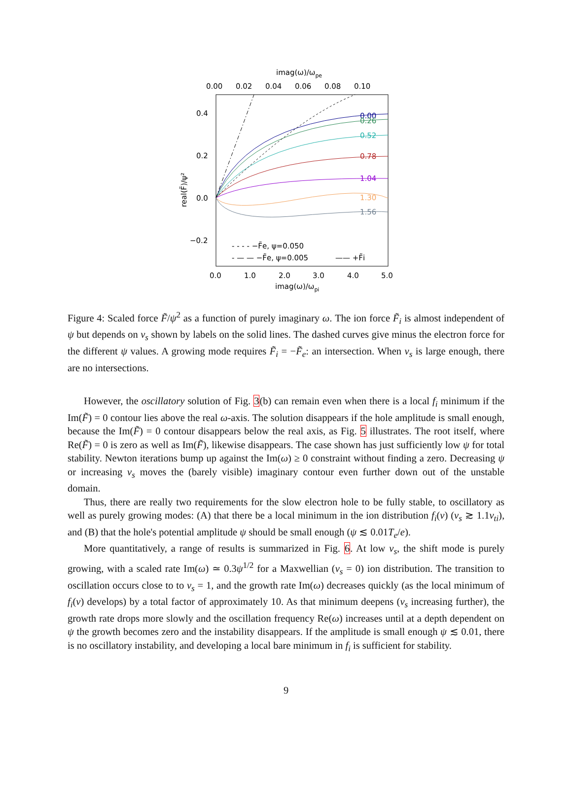imag(ω)/ωpe
0.00
0.02
0.04
0.06
0.08
0.10
0.4
0.2
0.0
−0.2
real(F̃)/ψ²
0.00
0.26
0.52
0.78
1.04
1.30
1.56
- - - - −F̃e, ψ=0.050
- — — −F̃e, ψ=0.005
—— +F̃i
0.0
1.0
2.0
3.0
4.0
5.0
imag(ω)/ωpi
Figure 4: Scaled force F̃/ψ<sup>2</sup> as a function of purely imaginary ω. The ion force F̃<sub>i</sub> is almost independent of ψ but depends on v<sub>s</sub> shown by labels on the solid lines. The dashed curves give minus the electron force for the different ψ values. A growing mode requires F̃<sub>i</sub> = −F̃<sub>e</sub>: an intersection. When v<sub>s</sub> is large enough, there are no intersections.
However, the oscillatory solution of Fig. 3(b) can remain even when there is a local f<sub>i</sub> minimum if the Im(F̃) = 0 contour lies above the real ω-axis. The solution disappears if the hole amplitude is small enough, because the Im(F̃) = 0 contour disappears below the real axis, as Fig. 5 illustrates. The root itself, where Re(F̃) = 0 is zero as well as Im(F̃), likewise disappears. The case shown has just sufficiently low ψ for total stability. Newton iterations bump up against the Im(ω) ≥ 0 constraint without finding a zero. Decreasing ψ or increasing v<sub>s</sub> moves the (barely visible) imaginary contour even further down out of the unstable domain.
Thus, there are really two requirements for the slow electron hole to be fully stable, to oscillatory as well as purely growing modes: (A) that there be a local minimum in the ion distribution f<sub>i</sub>(v) (v<sub>s</sub> ≳ 1.1v<sub>ti</sub>), and (B) that the hole's potential amplitude ψ should be small enough (ψ ≲ 0.01T<sub>e</sub>/e).
More quantitatively, a range of results is summarized in Fig. 6. At low v<sub>s</sub>, the shift mode is purely growing, with a scaled rate Im(ω) ≃ 0.3ψ<sup>1/2</sup> for a Maxwellian (v<sub>s</sub> = 0) ion distribution. The transition to oscillation occurs close to to v<sub>s</sub> = 1, and the growth rate Im(ω) decreases quickly (as the local minimum of f<sub>i</sub>(v) develops) by a total factor of approximately 10. As that minimum deepens (v<sub>s</sub> increasing further), the growth rate drops more slowly and the oscillation frequency Re(ω) increases until at a depth dependent on ψ the growth becomes zero and the instability disappears. If the amplitude is small enough ψ ≲ 0.01, there is no oscillatory instability, and developing a local bare minimum in f<sub>i</sub> is sufficient for stability.
9